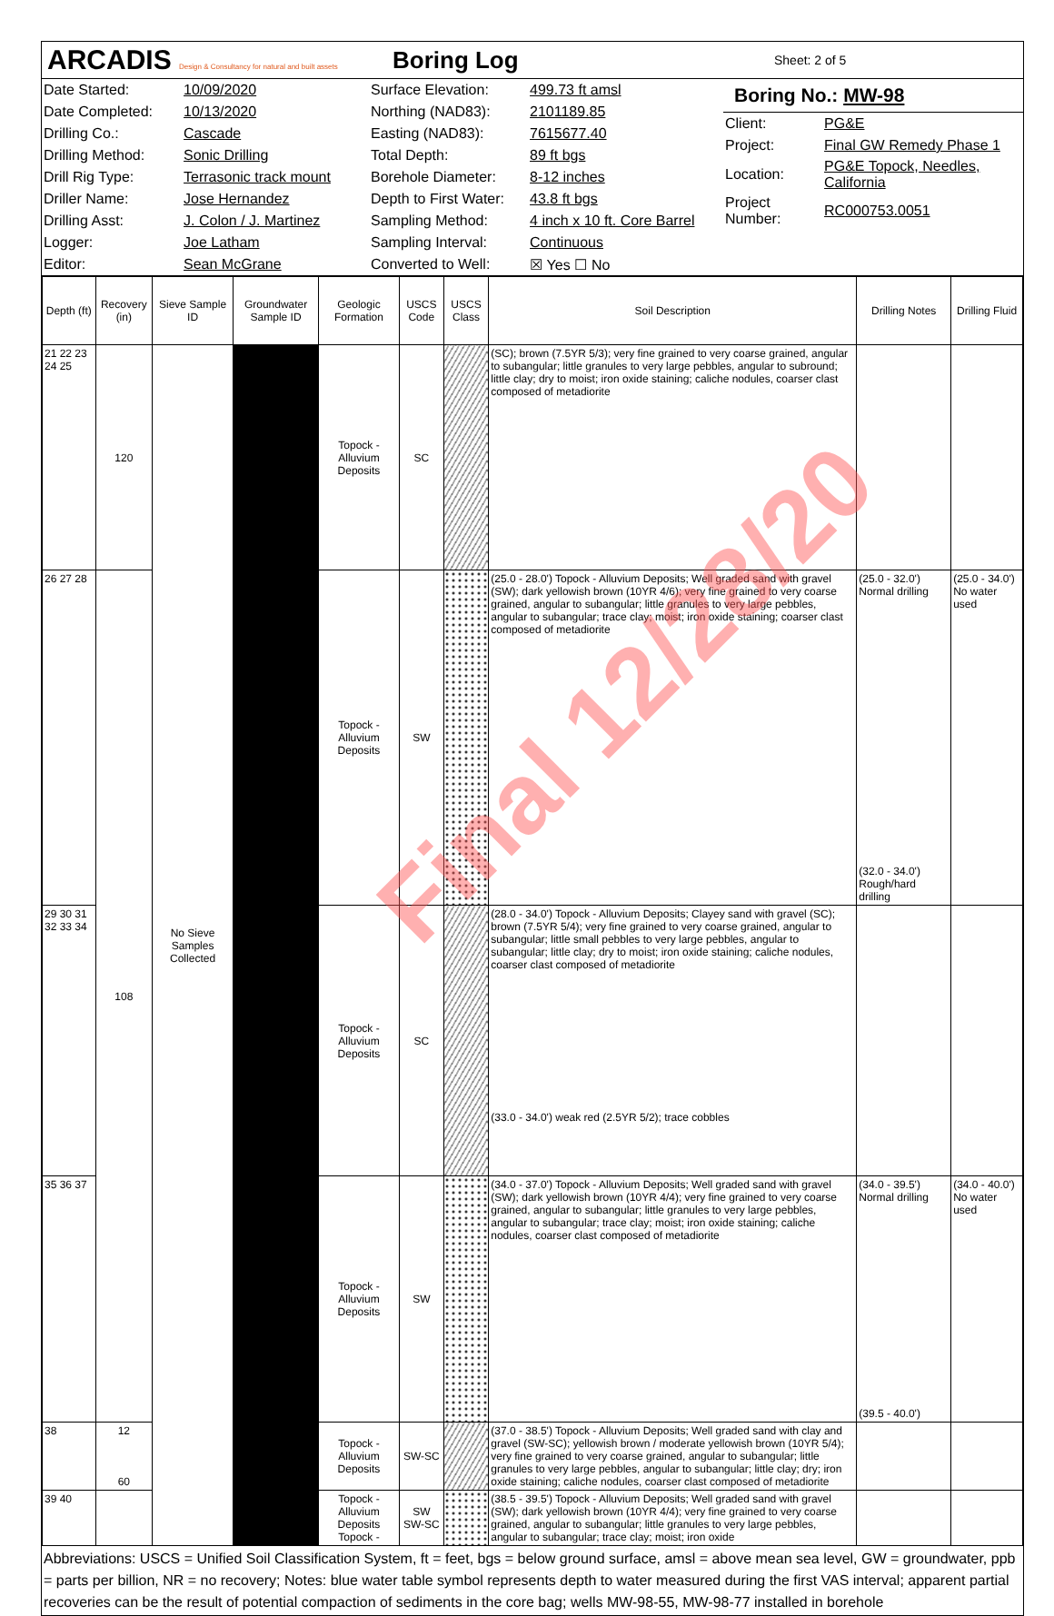ARCADIS Design & Consultancy for natural and built assets
Boring Log
Sheet: 2 of 5
| Date Started: | 10/09/2020 |
| Date Completed: | 10/13/2020 |
| Drilling Co.: | Cascade |
| Drilling Method: | Sonic Drilling |
| Drill Rig Type: | Terrasonic track mount |
| Driller Name: | Jose Hernandez |
| Drilling Asst: | J. Colon / J. Martinez |
| Logger: | Joe Latham |
| Editor: | Sean McGrane |
| Surface Elevation: | 499.73 ft amsl |
| Northing (NAD83): | 2101189.85 |
| Easting (NAD83): | 7615677.40 |
| Total Depth: | 89 ft bgs |
| Borehole Diameter: | 8-12 inches |
| Depth to First Water: | 43.8 ft bgs |
| Sampling Method: | 4 inch x 10 ft. Core Barrel |
| Sampling Interval: | Continuous |
| Converted to Well: | ☒ Yes ☐ No |
Boring No.: MW-98
| Client: | PG&E |
| Project: | Final GW Remedy Phase 1 |
| Location: | PG&E Topock, Needles, California |
| Project Number: | RC000753.0051 |
| Depth (ft) | Recovery (in) | Sieve Sample ID | Groundwater Sample ID | Geologic Formation | USCS Code | USCS Class | Soil Description | Drilling Notes | Drilling Fluid |
| --- | --- | --- | --- | --- | --- | --- | --- | --- | --- |
| 21 22 23 24 25 | 120 | No Sieve Samples Collected | | Topock - Alluvium Deposits | SC | | (SC); brown (7.5YR 5/3); very fine grained to very coarse grained, angular to subangular; little granules to very large pebbles, angular to subround; little clay; dry to moist; iron oxide staining; caliche nodules, coarser clast composed of metadiorite | | |
| 26 27 28 | 108 | | | Topock - Alluvium Deposits | SW | | (25.0 - 28.0') Topock - Alluvium Deposits; Well graded sand with gravel (SW); dark yellowish brown (10YR 4/6); very fine grained to very coarse grained, angular to subangular; little granules to very large pebbles, angular to subangular; trace clay; moist; iron oxide staining; coarser clast composed of metadiorite | (25.0 - 32.0') Normal drilling (32.0 - 34.0') Rough/hard drilling | (25.0 - 34.0') No water used |
| 29 30 31 32 33 34 | | | | Topock - Alluvium Deposits | SC | | (28.0 - 34.0') Topock - Alluvium Deposits; Clayey sand with gravel (SC); brown (7.5YR 5/4); very fine grained to very coarse grained, angular to subangular; little small pebbles to very large pebbles, angular to subangular; little clay; dry to moist; iron oxide staining; caliche nodules, coarser clast composed of metadiorite (33.0 - 34.0') weak red (2.5YR 5/2); trace cobbles | | |
| 35 36 37 | | | | Topock - Alluvium Deposits | SW | | (34.0 - 37.0') Topock - Alluvium Deposits; Well graded sand with gravel (SW); dark yellowish brown (10YR 4/4); very fine grained to very coarse grained, angular to subangular; little granules to very large pebbles, angular to subangular; trace clay; moist; iron oxide staining; caliche nodules, coarser clast composed of metadiorite | (34.0 - 39.5') Normal drilling (39.5 - 40.0') | (34.0 - 40.0') No water used |
| 38 | 12 60 | | | Topock - Alluvium Deposits | SW-SC | | (37.0 - 38.5') Topock - Alluvium Deposits; Well graded sand with clay and gravel (SW-SC); yellowish brown / moderate yellowish brown (10YR 5/4); very fine grained to very coarse grained, angular to subangular; little granules to very large pebbles, angular to subangular; little clay; dry; iron oxide staining; caliche nodules, coarser clast composed of metadiorite | | |
| 39 40 | | | | Topock - Alluvium Deposits Topock - | SW SW-SC | | (38.5 - 39.5') Topock - Alluvium Deposits; Well graded sand with gravel (SW); dark yellowish brown (10YR 4/4); very fine grained to very coarse grained, angular to subangular; little granules to very large pebbles, angular to subangular; trace clay; moist; iron oxide | | |
Abbreviations: USCS = Unified Soil Classification System, ft = feet, bgs = below ground surface, amsl = above mean sea level, GW = groundwater, ppb = parts per billion, NR = no recovery; Notes: blue water table symbol represents depth to water measured during the first VAS interval; apparent partial recoveries can be the result of potential compaction of sediments in the core bag; wells MW-98-55, MW-98-77 installed in borehole
Final 12/28/20